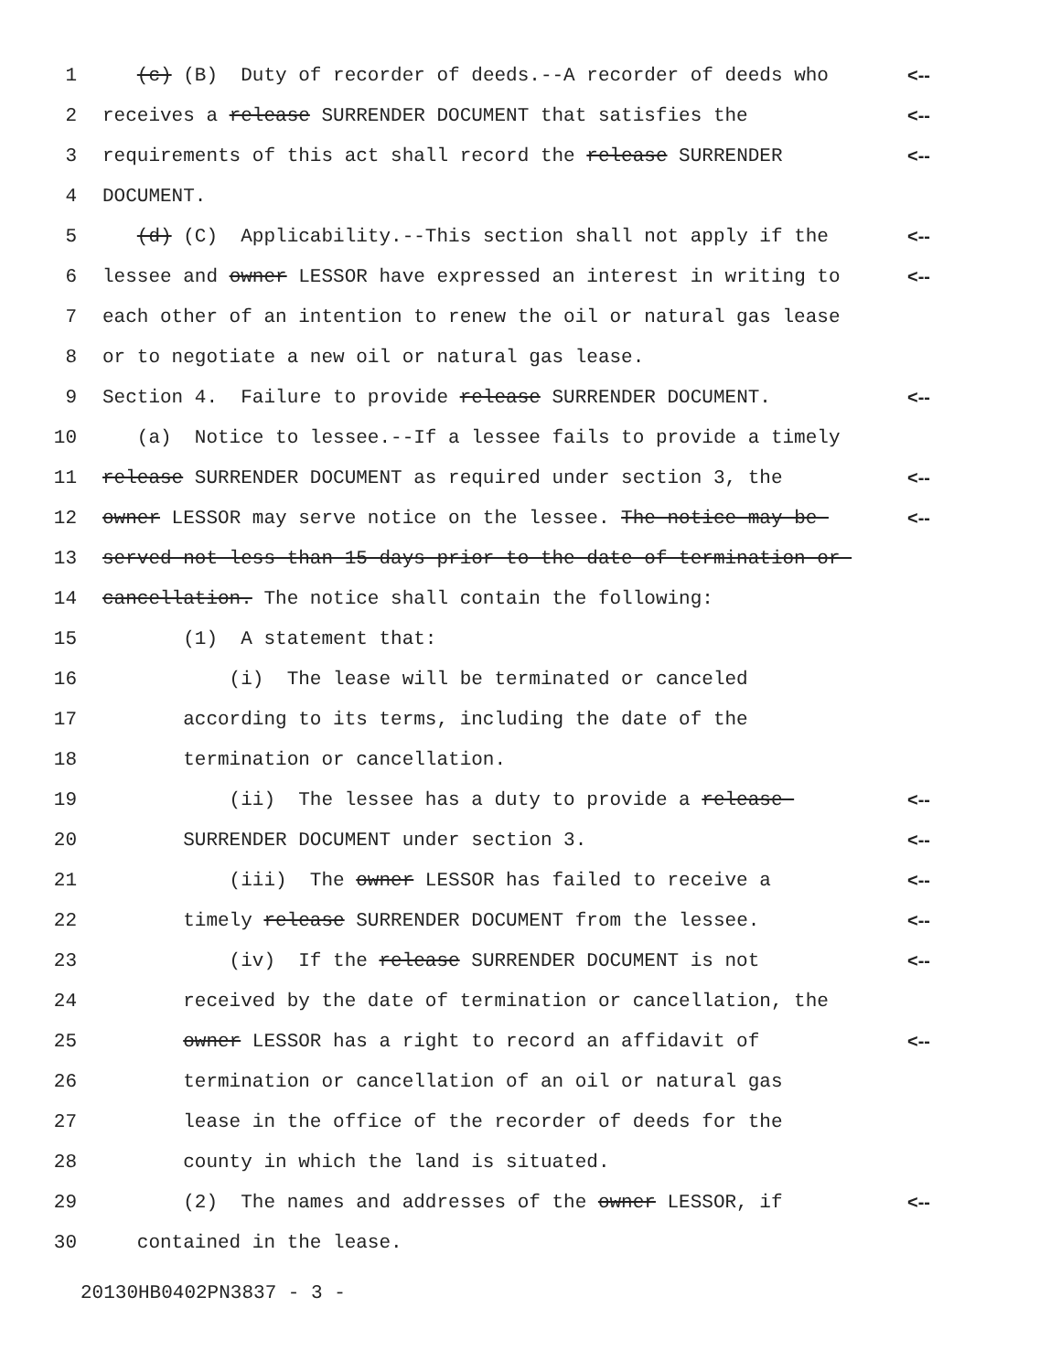1 (c) (B) Duty of recorder of deeds.--A recorder of deeds who <--
2 receives a release SURRENDER DOCUMENT that satisfies the <--
3 requirements of this act shall record the release SURRENDER <--
4 DOCUMENT.
5 (d) (C) Applicability.--This section shall not apply if the <--
6 lessee and owner LESSOR have expressed an interest in writing to <--
7 each other of an intention to renew the oil or natural gas lease
8 or to negotiate a new oil or natural gas lease.
9 Section 4. Failure to provide release SURRENDER DOCUMENT. <--
10 (a) Notice to lessee.--If a lessee fails to provide a timely
11 release SURRENDER DOCUMENT as required under section 3, the <--
12 owner LESSOR may serve notice on the lessee. The notice may be <--
13 served not less than 15 days prior to the date of termination or
14 cancellation. The notice shall contain the following:
15 (1) A statement that:
16 (i) The lease will be terminated or canceled
17 according to its terms, including the date of the
18 termination or cancellation.
19 (ii) The lessee has a duty to provide a release <--
20 SURRENDER DOCUMENT under section 3. <--
21 (iii) The owner LESSOR has failed to receive a <--
22 timely release SURRENDER DOCUMENT from the lessee. <--
23 (iv) If the release SURRENDER DOCUMENT is not <--
24 received by the date of termination or cancellation, the
25 owner LESSOR has a right to record an affidavit of <--
26 termination or cancellation of an oil or natural gas
27 lease in the office of the recorder of deeds for the
28 county in which the land is situated.
29 (2) The names and addresses of the owner LESSOR, if <--
30 contained in the lease.
20130HB0402PN3837 - 3 -